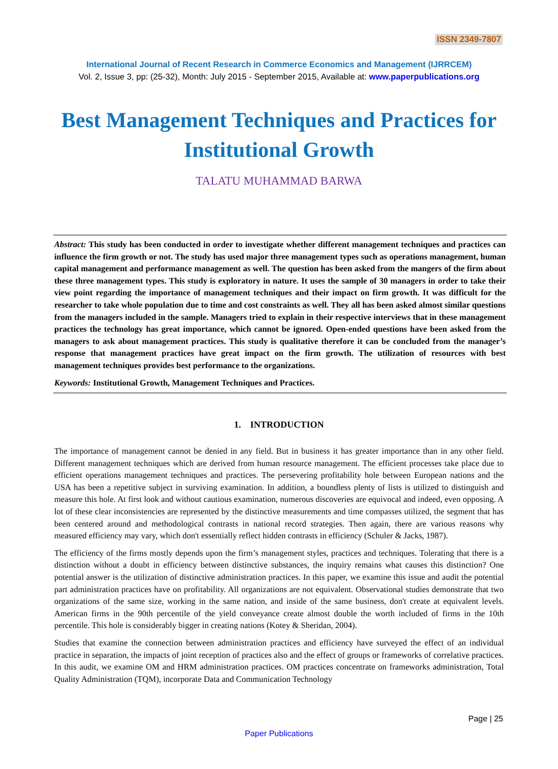ISSN 2349-7807
International Journal of Recent Research in Commerce Economics and Management (IJRRCEM)
Vol. 2, Issue 3, pp: (25-32), Month: July 2015 - September 2015, Available at: www.paperpublications.org
Best Management Techniques and Practices for Institutional Growth
TALATU MUHAMMAD BARWA
Abstract: This study has been conducted in order to investigate whether different management techniques and practices can influence the firm growth or not. The study has used major three management types such as operations management, human capital management and performance management as well. The question has been asked from the mangers of the firm about these three management types. This study is exploratory in nature. It uses the sample of 30 managers in order to take their view point regarding the importance of management techniques and their impact on firm growth. It was difficult for the researcher to take whole population due to time and cost constraints as well. They all has been asked almost similar questions from the managers included in the sample. Managers tried to explain in their respective interviews that in these management practices the technology has great importance, which cannot be ignored. Open-ended questions have been asked from the managers to ask about management practices. This study is qualitative therefore it can be concluded from the manager’s response that management practices have great impact on the firm growth. The utilization of resources with best management techniques provides best performance to the organizations.
Keywords: Institutional Growth, Management Techniques and Practices.
1. INTRODUCTION
The importance of management cannot be denied in any field. But in business it has greater importance than in any other field. Different management techniques which are derived from human resource management. The efficient processes take place due to efficient operations management techniques and practices. The persevering profitability hole between European nations and the USA has been a repetitive subject in surviving examination. In addition, a boundless plenty of lists is utilized to distinguish and measure this hole. At first look and without cautious examination, numerous discoveries are equivocal and indeed, even opposing. A lot of these clear inconsistencies are represented by the distinctive measurements and time compasses utilized, the segment that has been centered around and methodological contrasts in national record strategies. Then again, there are various reasons why measured efficiency may vary, which don't essentially reflect hidden contrasts in efficiency (Schuler & Jacks, 1987).
The efficiency of the firms mostly depends upon the firm’s management styles, practices and techniques. Tolerating that there is a distinction without a doubt in efficiency between distinctive substances, the inquiry remains what causes this distinction? One potential answer is the utilization of distinctive administration practices. In this paper, we examine this issue and audit the potential part administration practices have on profitability. All organizations are not equivalent. Observational studies demonstrate that two organizations of the same size, working in the same nation, and inside of the same business, don't create at equivalent levels. American firms in the 90th percentile of the yield conveyance create almost double the worth included of firms in the 10th percentile. This hole is considerably bigger in creating nations (Kotey & Sheridan, 2004).
Studies that examine the connection between administration practices and efficiency have surveyed the effect of an individual practice in separation, the impacts of joint reception of practices also and the effect of groups or frameworks of correlative practices. In this audit, we examine OM and HRM administration practices. OM practices concentrate on frameworks administration, Total Quality Administration (TQM), incorporate Data and Communication Technology
Page | 25
Paper Publications